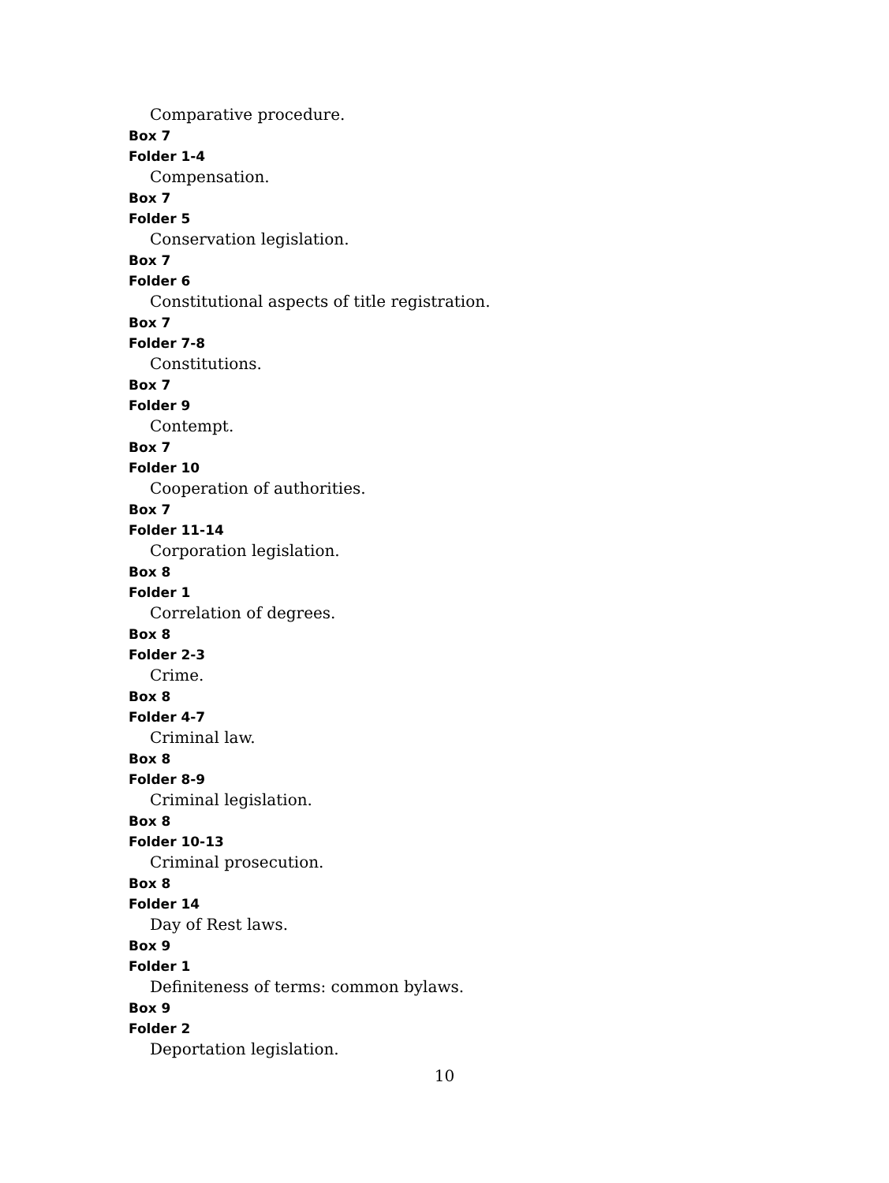Comparative procedure.
Box 7
Folder 1-4
Compensation.
Box 7
Folder 5
Conservation legislation.
Box 7
Folder 6
Constitutional aspects of title registration.
Box 7
Folder 7-8
Constitutions.
Box 7
Folder 9
Contempt.
Box 7
Folder 10
Cooperation of authorities.
Box 7
Folder 11-14
Corporation legislation.
Box 8
Folder 1
Correlation of degrees.
Box 8
Folder 2-3
Crime.
Box 8
Folder 4-7
Criminal law.
Box 8
Folder 8-9
Criminal legislation.
Box 8
Folder 10-13
Criminal prosecution.
Box 8
Folder 14
Day of Rest laws.
Box 9
Folder 1
Definiteness of terms: common bylaws.
Box 9
Folder 2
Deportation legislation.
10